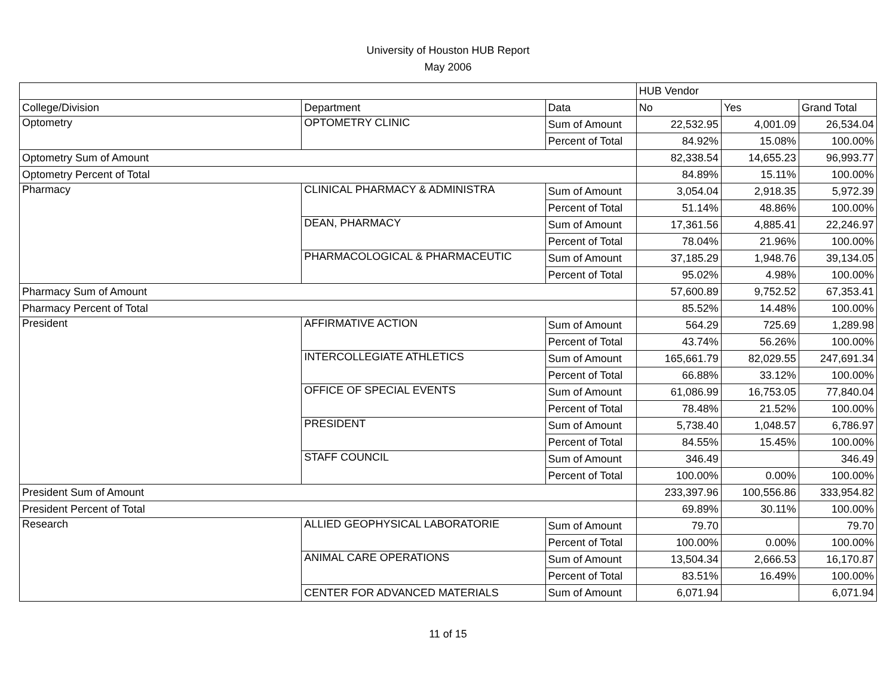University of Houston HUB Report
May 2006
| | | | HUB Vendor | | |
| College/Division | Department | Data | No | Yes | Grand Total |
| Optometry | OPTOMETRY CLINIC | Sum of Amount | 22,532.95 | 4,001.09 | 26,534.04 |
| | | Percent of Total | 84.92% | 15.08% | 100.00% |
| Optometry Sum of Amount | | | 82,338.54 | 14,655.23 | 96,993.77 |
| Optometry Percent of Total | | | 84.89% | 15.11% | 100.00% |
| Pharmacy | CLINICAL PHARMACY & ADMINISTRA | Sum of Amount | 3,054.04 | 2,918.35 | 5,972.39 |
| | | Percent of Total | 51.14% | 48.86% | 100.00% |
| | DEAN, PHARMACY | Sum of Amount | 17,361.56 | 4,885.41 | 22,246.97 |
| | | Percent of Total | 78.04% | 21.96% | 100.00% |
| | PHARMACOLOGICAL & PHARMACEUTIC | Sum of Amount | 37,185.29 | 1,948.76 | 39,134.05 |
| | | Percent of Total | 95.02% | 4.98% | 100.00% |
| Pharmacy Sum of Amount | | | 57,600.89 | 9,752.52 | 67,353.41 |
| Pharmacy Percent of Total | | | 85.52% | 14.48% | 100.00% |
| President | AFFIRMATIVE ACTION | Sum of Amount | 564.29 | 725.69 | 1,289.98 |
| | | Percent of Total | 43.74% | 56.26% | 100.00% |
| | INTERCOLLEGIATE ATHLETICS | Sum of Amount | 165,661.79 | 82,029.55 | 247,691.34 |
| | | Percent of Total | 66.88% | 33.12% | 100.00% |
| | OFFICE OF SPECIAL EVENTS | Sum of Amount | 61,086.99 | 16,753.05 | 77,840.04 |
| | | Percent of Total | 78.48% | 21.52% | 100.00% |
| | PRESIDENT | Sum of Amount | 5,738.40 | 1,048.57 | 6,786.97 |
| | | Percent of Total | 84.55% | 15.45% | 100.00% |
| | STAFF COUNCIL | Sum of Amount | 346.49 | | 346.49 |
| | | Percent of Total | 100.00% | 0.00% | 100.00% |
| President Sum of Amount | | | 233,397.96 | 100,556.86 | 333,954.82 |
| President Percent of Total | | | 69.89% | 30.11% | 100.00% |
| Research | ALLIED GEOPHYSICAL LABORATORIE | Sum of Amount | 79.70 | | 79.70 |
| | | Percent of Total | 100.00% | 0.00% | 100.00% |
| | ANIMAL CARE OPERATIONS | Sum of Amount | 13,504.34 | 2,666.53 | 16,170.87 |
| | | Percent of Total | 83.51% | 16.49% | 100.00% |
| | CENTER FOR ADVANCED MATERIALS | Sum of Amount | 6,071.94 | | 6,071.94 |
11 of 15